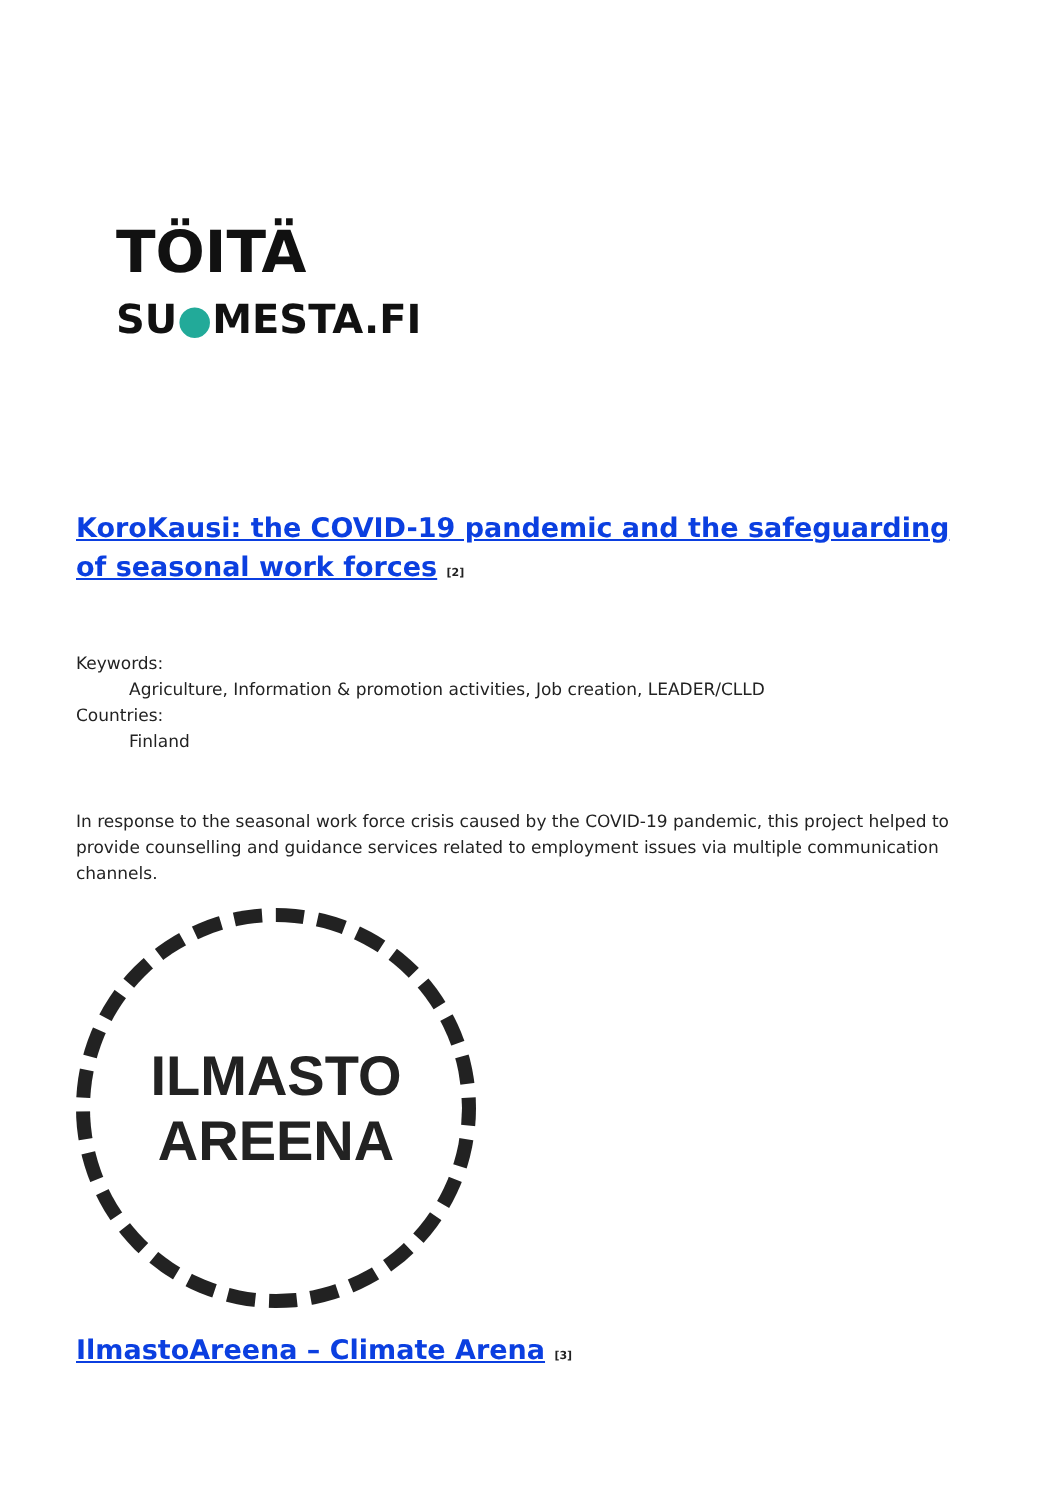TÖITÄ
SU●MESTA.FI
KoroKausi: the COVID-19 pandemic and the safeguarding of seasonal work forces [2]
Keywords:
Agriculture, Information & promotion activities, Job creation, LEADER/CLLD
Countries:
Finland
In response to the seasonal work force crisis caused by the COVID-19 pandemic, this project helped to provide counselling and guidance services related to employment issues via multiple communication channels.
ILMASTO
AREENA
IlmastoAreena – Climate Arena [3]